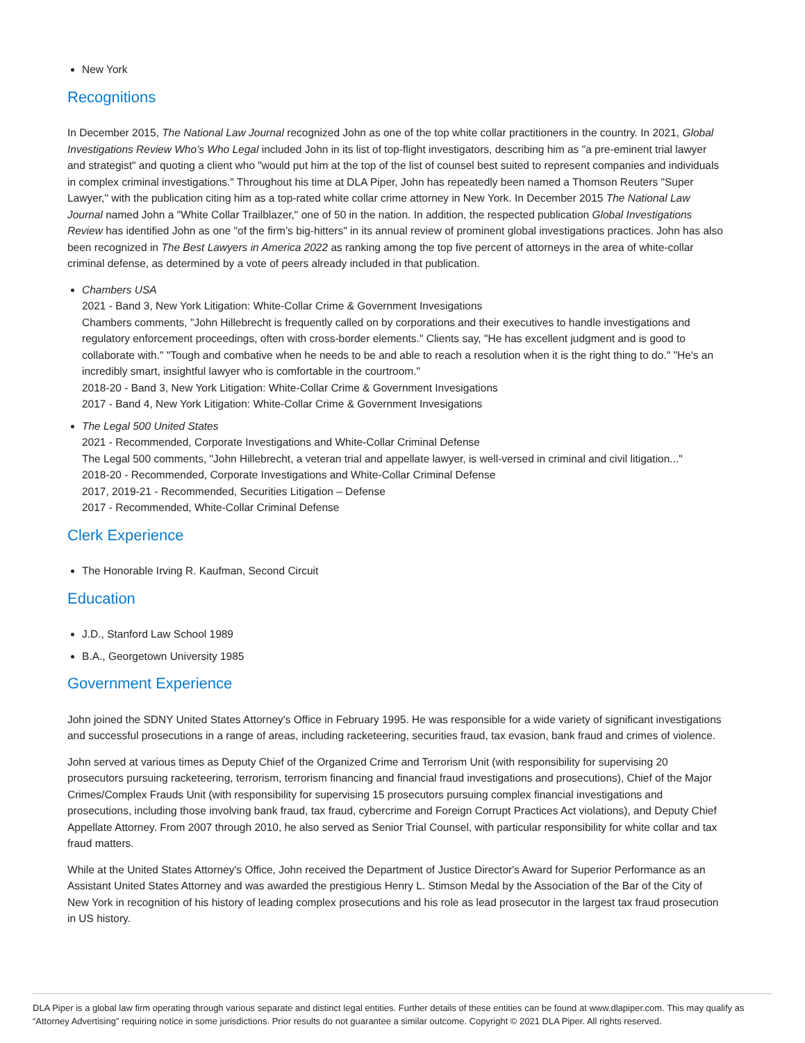New York
Recognitions
In December 2015, The National Law Journal recognized John as one of the top white collar practitioners in the country. In 2021, Global Investigations Review Who’s Who Legal included John in its list of top-flight investigators, describing him as "a pre-eminent trial lawyer and strategist" and quoting a client who "would put him at the top of the list of counsel best suited to represent companies and individuals in complex criminal investigations." Throughout his time at DLA Piper, John has repeatedly been named a Thomson Reuters "Super Lawyer," with the publication citing him as a top-rated white collar crime attorney in New York. In December 2015 The National Law Journal named John a "White Collar Trailblazer," one of 50 in the nation. In addition, the respected publication Global Investigations Review has identified John as one "of the firm’s big-hitters" in its annual review of prominent global investigations practices. John has also been recognized in The Best Lawyers in America 2022 as ranking among the top five percent of attorneys in the area of white-collar criminal defense, as determined by a vote of peers already included in that publication.
Chambers USA
2021 - Band 3, New York Litigation: White-Collar Crime & Government Invesigations
Chambers comments, "John Hillebrecht is frequently called on by corporations and their executives to handle investigations and regulatory enforcement proceedings, often with cross-border elements." Clients say, "He has excellent judgment and is good to collaborate with." "Tough and combative when he needs to be and able to reach a resolution when it is the right thing to do." "He's an incredibly smart, insightful lawyer who is comfortable in the courtroom."
2018-20 - Band 3, New York Litigation: White-Collar Crime & Government Invesigations
2017 - Band 4, New York Litigation: White-Collar Crime & Government Invesigations
The Legal 500 United States
2021 - Recommended, Corporate Investigations and White-Collar Criminal Defense
The Legal 500 comments, "John Hillebrecht, a veteran trial and appellate lawyer, is well-versed in criminal and civil litigation..."
2018-20 - Recommended, Corporate Investigations and White-Collar Criminal Defense
2017, 2019-21 - Recommended, Securities Litigation – Defense
2017 - Recommended, White-Collar Criminal Defense
Clerk Experience
The Honorable Irving R. Kaufman, Second Circuit
Education
J.D., Stanford Law School 1989
B.A., Georgetown University 1985
Government Experience
John joined the SDNY United States Attorney's Office in February 1995. He was responsible for a wide variety of significant investigations and successful prosecutions in a range of areas, including racketeering, securities fraud, tax evasion, bank fraud and crimes of violence.
John served at various times as Deputy Chief of the Organized Crime and Terrorism Unit (with responsibility for supervising 20 prosecutors pursuing racketeering, terrorism, terrorism financing and financial fraud investigations and prosecutions), Chief of the Major Crimes/Complex Frauds Unit (with responsibility for supervising 15 prosecutors pursuing complex financial investigations and prosecutions, including those involving bank fraud, tax fraud, cybercrime and Foreign Corrupt Practices Act violations), and Deputy Chief Appellate Attorney. From 2007 through 2010, he also served as Senior Trial Counsel, with particular responsibility for white collar and tax fraud matters.
While at the United States Attorney's Office, John received the Department of Justice Director's Award for Superior Performance as an Assistant United States Attorney and was awarded the prestigious Henry L. Stimson Medal by the Association of the Bar of the City of New York in recognition of his history of leading complex prosecutions and his role as lead prosecutor in the largest tax fraud prosecution in US history.
DLA Piper is a global law firm operating through various separate and distinct legal entities. Further details of these entities can be found at www.dlapiper.com. This may qualify as “Attorney Advertising” requiring notice in some jurisdictions. Prior results do not guarantee a similar outcome. Copyright © 2021 DLA Piper. All rights reserved.